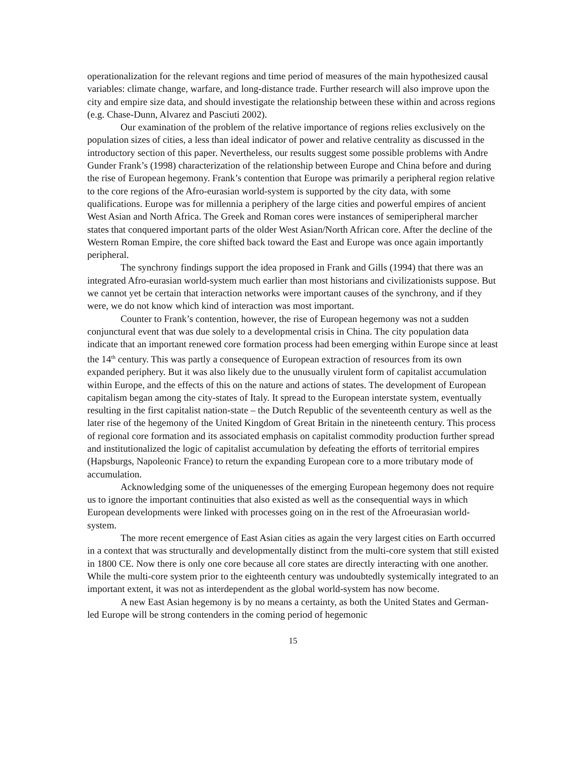operationalization for the relevant regions and time period of measures of the main hypothesized causal variables: climate change, warfare, and long-distance trade. Further research will also improve upon the city and empire size data, and should investigate the relationship between these within and across regions (e.g. Chase-Dunn, Alvarez and Pasciuti 2002).
Our examination of the problem of the relative importance of regions relies exclusively on the population sizes of cities, a less than ideal indicator of power and relative centrality as discussed in the introductory section of this paper. Nevertheless, our results suggest some possible problems with Andre Gunder Frank’s (1998) characterization of the relationship between Europe and China before and during the rise of European hegemony. Frank’s contention that Europe was primarily a peripheral region relative to the core regions of the Afro-eurasian world-system is supported by the city data, with some qualifications. Europe was for millennia a periphery of the large cities and powerful empires of ancient West Asian and North Africa. The Greek and Roman cores were instances of semiperipheral marcher states that conquered important parts of the older West Asian/North African core. After the decline of the Western Roman Empire, the core shifted back toward the East and Europe was once again importantly peripheral.
The synchrony findings support the idea proposed in Frank and Gills (1994) that there was an integrated Afro-eurasian world-system much earlier than most historians and civilizationists suppose. But we cannot yet be certain that interaction networks were important causes of the synchrony, and if they were, we do not know which kind of interaction was most important.
Counter to Frank’s contention, however, the rise of European hegemony was not a sudden conjunctural event that was due solely to a developmental crisis in China. The city population data indicate that an important renewed core formation process had been emerging within Europe since at least the 14<sup>th</sup> century. This was partly a consequence of European extraction of resources from its own expanded periphery. But it was also likely due to the unusually virulent form of capitalist accumulation within Europe, and the effects of this on the nature and actions of states. The development of European capitalism began among the city-states of Italy. It spread to the European interstate system, eventually resulting in the first capitalist nation-state – the Dutch Republic of the seventeenth century as well as the later rise of the hegemony of the United Kingdom of Great Britain in the nineteenth century. This process of regional core formation and its associated emphasis on capitalist commodity production further spread and institutionalized the logic of capitalist accumulation by defeating the efforts of territorial empires (Hapsburgs, Napoleonic France) to return the expanding European core to a more tributary mode of accumulation.
Acknowledging some of the uniquenesses of the emerging European hegemony does not require us to ignore the important continuities that also existed as well as the consequential ways in which European developments were linked with processes going on in the rest of the Afroeurasian world-system.
The more recent emergence of East Asian cities as again the very largest cities on Earth occurred in a context that was structurally and developmentally distinct from the multi-core system that still existed in 1800 CE. Now there is only one core because all core states are directly interacting with one another. While the multi-core system prior to the eighteenth century was undoubtedly systemically integrated to an important extent, it was not as interdependent as the global world-system has now become.
A new East Asian hegemony is by no means a certainty, as both the United States and German-led Europe will be strong contenders in the coming period of hegemonic
15